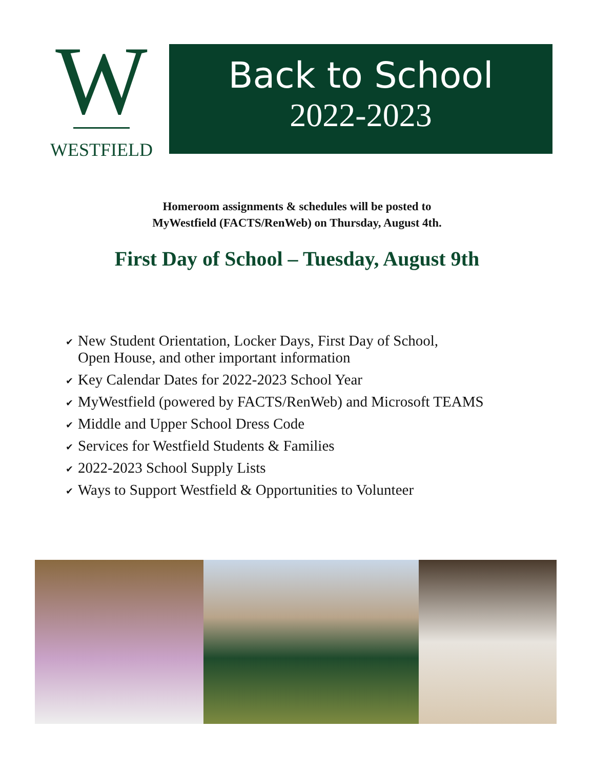W
WESTFIELD
Back to School
2022-2023
Homeroom assignments & schedules will be posted to
MyWestfield (FACTS/RenWeb) on Thursday, August 4th.
First Day of School – Tuesday, August 9th
✔
New Student Orientation, Locker Days, First Day of School,
Open House, and other important information
✔
Key Calendar Dates for 2022-2023 School Year
✔
MyWestfield (powered by FACTS/RenWeb) and Microsoft TEAMS
✔
Middle and Upper School Dress Code
✔
Services for Westfield Students & Families
✔
2022-2023 School Supply Lists
✔
Ways to Support Westfield & Opportunities to Volunteer